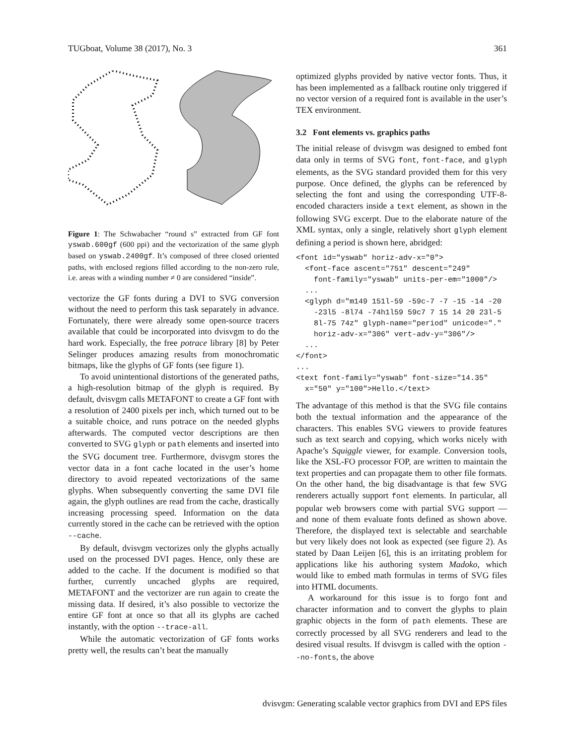TUGboat, Volume 38 (2017), No. 3 361
Figure 1: The Schwabacher “round s” extracted from GF font yswab.600gf (600 ppi) and the vectorization of the same glyph based on yswab.2400gf. It’s composed of three closed oriented paths, with enclosed regions filled according to the non-zero rule, i.e. areas with a winding number ≠ 0 are considered “inside”.
vectorize the GF fonts during a DVI to SVG conversion without the need to perform this task separately in advance. Fortunately, there were already some open-source tracers available that could be incorporated into dvisvgm to do the hard work. Especially, the free potrace library [8] by Peter Selinger produces amazing results from monochromatic bitmaps, like the glyphs of GF fonts (see figure 1).
To avoid unintentional distortions of the generated paths, a high-resolution bitmap of the glyph is required. By default, dvisvgm calls METAFONT to create a GF font with a resolution of 2400 pixels per inch, which turned out to be a suitable choice, and runs potrace on the needed glyphs afterwards. The computed vector descriptions are then converted to SVG glyph or path elements and inserted into the SVG document tree. Furthermore, dvisvgm stores the vector data in a font cache located in the user’s home directory to avoid repeated vectorizations of the same glyphs. When subsequently converting the same DVI file again, the glyph outlines are read from the cache, drastically increasing processing speed. Information on the data currently stored in the cache can be retrieved with the option --cache.
By default, dvisvgm vectorizes only the glyphs actually used on the processed DVI pages. Hence, only these are added to the cache. If the document is modified so that further, currently uncached glyphs are required, METAFONT and the vectorizer are run again to create the missing data. If desired, it’s also possible to vectorize the entire GF font at once so that all its glyphs are cached instantly, with the option --trace-all.
While the automatic vectorization of GF fonts works pretty well, the results can’t beat the manually
optimized glyphs provided by native vector fonts. Thus, it has been implemented as a fallback routine only triggered if no vector version of a required font is available in the user’s TEX environment.
3.2 Font elements vs. graphics paths
The initial release of dvisvgm was designed to embed font data only in terms of SVG font, font-face, and glyph elements, as the SVG standard provided them for this very purpose. Once defined, the glyphs can be referenced by selecting the font and using the corresponding UTF-8-encoded characters inside a text element, as shown in the following SVG excerpt. Due to the elaborate nature of the XML syntax, only a single, relatively short glyph element defining a period is shown here, abridged:
<font id="yswab" horiz-adv-x="0">
  <font-face ascent="751" descent="249"
    font-family="yswab" units-per-em="1000"/>
  ...
  <glyph d="m149 151l-59 -59c-7 -7 -15 -14 -20
    -23l5 -8l74 -74h1l59 59c7 7 15 14 20 23l-5
    8l-75 74z" glyph-name="period" unicode="."
    horiz-adv-x="306" vert-adv-y="306"/>
  ...
</font>
...
<text font-family="yswab" font-size="14.35"
  x="50" y="100">Hello.</text>
The advantage of this method is that the SVG file contains both the textual information and the appearance of the characters. This enables SVG viewers to provide features such as text search and copying, which works nicely with Apache’s Squiggle viewer, for example. Conversion tools, like the XSL-FO processor FOP, are written to maintain the text properties and can propagate them to other file formats. On the other hand, the big disadvantage is that few SVG renderers actually support font elements. In particular, all popular web browsers come with partial SVG support — and none of them evaluate fonts defined as shown above. Therefore, the displayed text is selectable and searchable but very likely does not look as expected (see figure 2). As stated by Daan Leijen [6], this is an irritating problem for applications like his authoring system Madoko, which would like to embed math formulas in terms of SVG files into HTML documents.
A workaround for this issue is to forgo font and character information and to convert the glyphs to plain graphic objects in the form of path elements. These are correctly processed by all SVG renderers and lead to the desired visual results. If dvisvgm is called with the option --no-fonts, the above
dvisvgm: Generating scalable vector graphics from DVI and EPS files